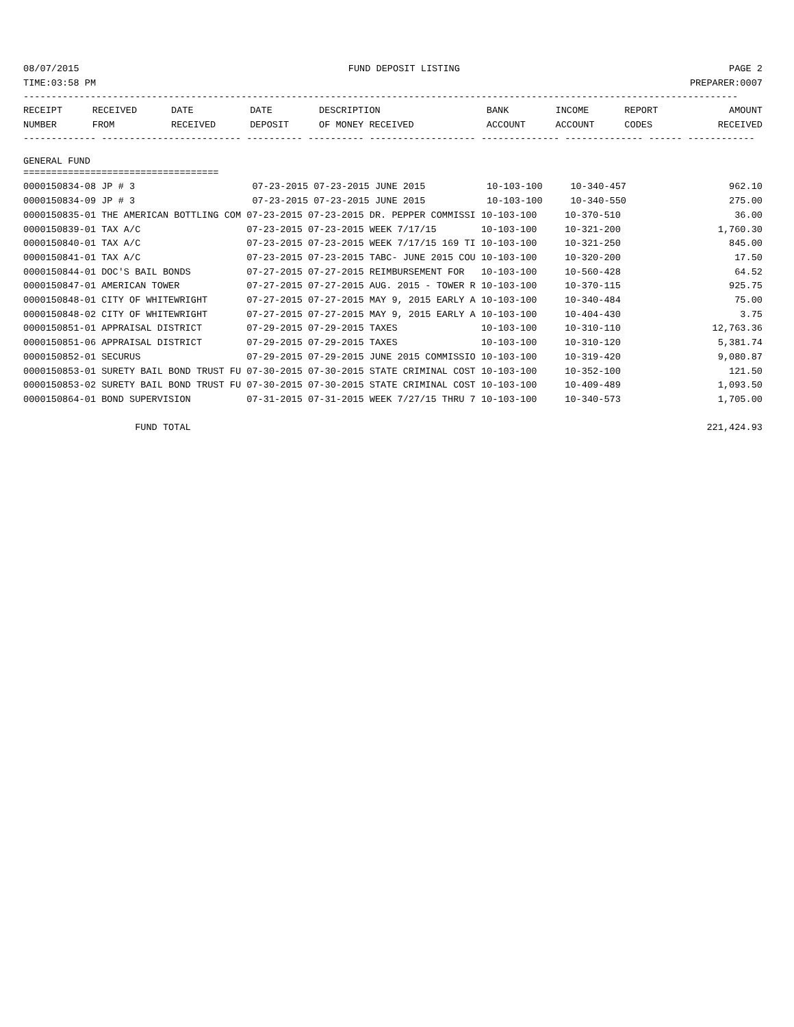08/07/2015 FUND DEPOSIT LISTING PAGE 2
TIME:03:58 PM PREPARER:0007
--------------------------------------------------------------------------------------------------------------------------------
| RECEIPT | RECEIVED | DATE | DATE | DESCRIPTION | BANK | INCOME | REPORT | AMOUNT |
| --- | --- | --- | --- | --- | --- | --- | --- | --- |
| NUMBER | FROM | RECEIVED | DEPOSIT | OF MONEY RECEIVED | ACCOUNT | ACCOUNT | CODES | RECEIVED |
------------- ------------------------- ---------- ---------- ------------------- -------------- -------------- ------ ------------
GENERAL FUND
===================================
| 0000150834-08 JP # 3 07-23-2015 07-23-2015 JUNE 2015 10-103-100 10-340-457 | 962.10 |
| 0000150834-09 JP # 3 07-23-2015 07-23-2015 JUNE 2015 10-103-100 10-340-550 | 275.00 |
| 0000150835-01 THE AMERICAN BOTTLING COM 07-23-2015 07-23-2015 DR. PEPPER COMMISSI 10-103-100 10-370-510 | 36.00 |
| 0000150839-01 TAX A/C 07-23-2015 07-23-2015 WEEK 7/17/15 10-103-100 10-321-200 | 1,760.30 |
| 0000150840-01 TAX A/C 07-23-2015 07-23-2015 WEEK 7/17/15 169 TI 10-103-100 10-321-250 | 845.00 |
| 0000150841-01 TAX A/C 07-23-2015 07-23-2015 TABC- JUNE 2015 COU 10-103-100 10-320-200 | 17.50 |
| 0000150844-01 DOC'S BAIL BONDS 07-27-2015 07-27-2015 REIMBURSEMENT FOR 10-103-100 10-560-428 | 64.52 |
| 0000150847-01 AMERICAN TOWER 07-27-2015 07-27-2015 AUG. 2015 - TOWER R 10-103-100 10-370-115 | 925.75 |
| 0000150848-01 CITY OF WHITEWRIGHT 07-27-2015 07-27-2015 MAY 9, 2015 EARLY A 10-103-100 10-340-484 | 75.00 |
| 0000150848-02 CITY OF WHITEWRIGHT 07-27-2015 07-27-2015 MAY 9, 2015 EARLY A 10-103-100 10-404-430 | 3.75 |
| 0000150851-01 APPRAISAL DISTRICT 07-29-2015 07-29-2015 TAXES 10-103-100 10-310-110 | 12,763.36 |
| 0000150851-06 APPRAISAL DISTRICT 07-29-2015 07-29-2015 TAXES 10-103-100 10-310-120 | 5,381.74 |
| 0000150852-01 SECURUS 07-29-2015 07-29-2015 JUNE 2015 COMMISSIO 10-103-100 10-319-420 | 9,080.87 |
| 0000150853-01 SURETY BAIL BOND TRUST FU 07-30-2015 07-30-2015 STATE CRIMINAL COST 10-103-100 10-352-100 | 121.50 |
| 0000150853-02 SURETY BAIL BOND TRUST FU 07-30-2015 07-30-2015 STATE CRIMINAL COST 10-103-100 10-409-489 | 1,093.50 |
| 0000150864-01 BOND SUPERVISION 07-31-2015 07-31-2015 WEEK 7/27/15 THRU 7 10-103-100 10-340-573 | 1,705.00 |
| FUND TOTAL | 221,424.93 |